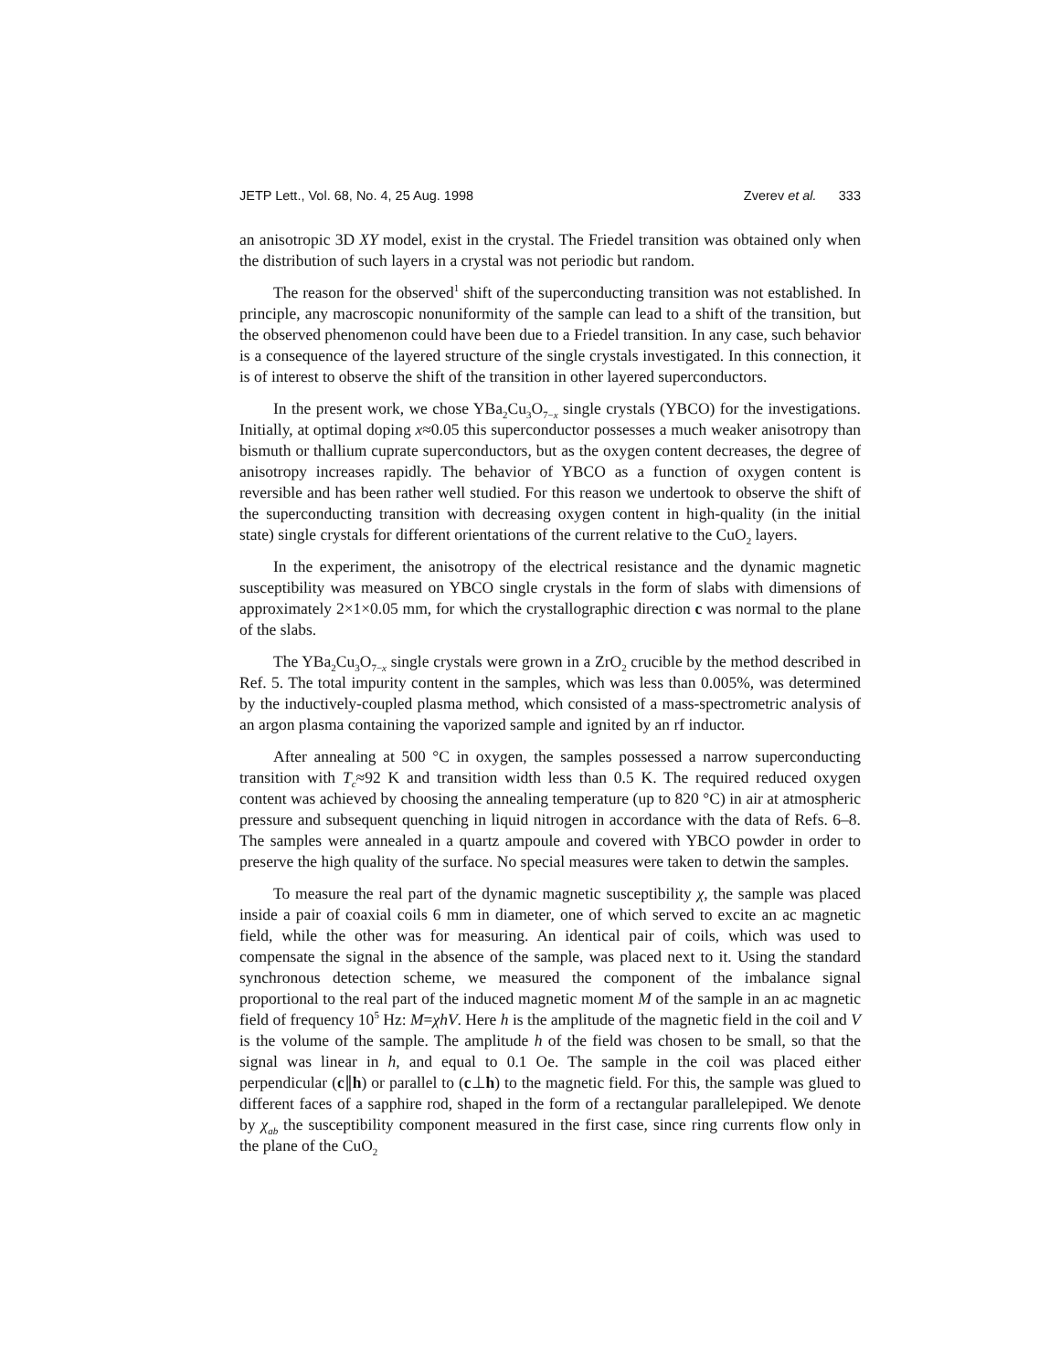JETP Lett., Vol. 68, No. 4, 25 Aug. 1998 Zverev et al. 333
an anisotropic 3D XY model, exist in the crystal. The Friedel transition was obtained only when the distribution of such layers in a crystal was not periodic but random.
The reason for the observed<sup>1</sup> shift of the superconducting transition was not established. In principle, any macroscopic nonuniformity of the sample can lead to a shift of the transition, but the observed phenomenon could have been due to a Friedel transition. In any case, such behavior is a consequence of the layered structure of the single crystals investigated. In this connection, it is of interest to observe the shift of the transition in other layered superconductors.
In the present work, we chose YBa<sub>2</sub>Cu<sub>3</sub>O<sub>7−x</sub> single crystals (YBCO) for the investigations. Initially, at optimal doping x≈0.05 this superconductor possesses a much weaker anisotropy than bismuth or thallium cuprate superconductors, but as the oxygen content decreases, the degree of anisotropy increases rapidly. The behavior of YBCO as a function of oxygen content is reversible and has been rather well studied. For this reason we undertook to observe the shift of the superconducting transition with decreasing oxygen content in high-quality (in the initial state) single crystals for different orientations of the current relative to the CuO<sub>2</sub> layers.
In the experiment, the anisotropy of the electrical resistance and the dynamic magnetic susceptibility was measured on YBCO single crystals in the form of slabs with dimensions of approximately 2×1×0.05 mm, for which the crystallographic direction c was normal to the plane of the slabs.
The YBa<sub>2</sub>Cu<sub>3</sub>O<sub>7−x</sub> single crystals were grown in a ZrO<sub>2</sub> crucible by the method described in Ref. 5. The total impurity content in the samples, which was less than 0.005%, was determined by the inductively-coupled plasma method, which consisted of a mass-spectrometric analysis of an argon plasma containing the vaporized sample and ignited by an rf inductor.
After annealing at 500 °C in oxygen, the samples possessed a narrow superconducting transition with T<sub>c</sub>≈92 K and transition width less than 0.5 K. The required reduced oxygen content was achieved by choosing the annealing temperature (up to 820 °C) in air at atmospheric pressure and subsequent quenching in liquid nitrogen in accordance with the data of Refs. 6–8. The samples were annealed in a quartz ampoule and covered with YBCO powder in order to preserve the high quality of the surface. No special measures were taken to detwin the samples.
To measure the real part of the dynamic magnetic susceptibility χ, the sample was placed inside a pair of coaxial coils 6 mm in diameter, one of which served to excite an ac magnetic field, while the other was for measuring. An identical pair of coils, which was used to compensate the signal in the absence of the sample, was placed next to it. Using the standard synchronous detection scheme, we measured the component of the imbalance signal proportional to the real part of the induced magnetic moment M of the sample in an ac magnetic field of frequency 10<sup>5</sup> Hz: M=χhV. Here h is the amplitude of the magnetic field in the coil and V is the volume of the sample. The amplitude h of the field was chosen to be small, so that the signal was linear in h, and equal to 0.1 Oe. The sample in the coil was placed either perpendicular (c∥h) or parallel to (c⊥h) to the magnetic field. For this, the sample was glued to different faces of a sapphire rod, shaped in the form of a rectangular parallelepiped. We denote by χ<sub>ab</sub> the susceptibility component measured in the first case, since ring currents flow only in the plane of the CuO<sub>2</sub>